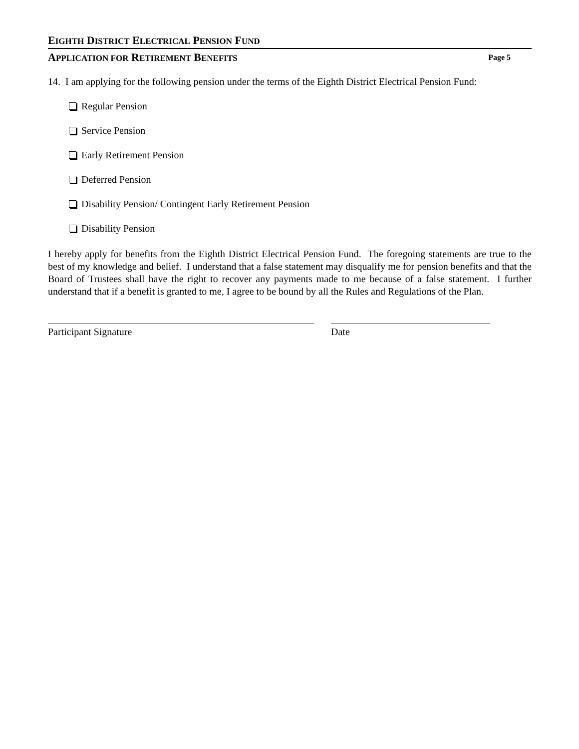EIGHTH DISTRICT ELECTRICAL PENSION FUND
APPLICATION FOR RETIREMENT BENEFITS Page 5
14. I am applying for the following pension under the terms of the Eighth District Electrical Pension Fund:
Regular Pension
Service Pension
Early Retirement Pension
Deferred Pension
Disability Pension/ Contingent Early Retirement Pension
Disability Pension
I hereby apply for benefits from the Eighth District Electrical Pension Fund. The foregoing statements are true to the best of my knowledge and belief. I understand that a false statement may disqualify me for pension benefits and that the Board of Trustees shall have the right to recover any payments made to me because of a false statement. I further understand that if a benefit is granted to me, I agree to be bound by all the Rules and Regulations of the Plan.
Participant Signature Date